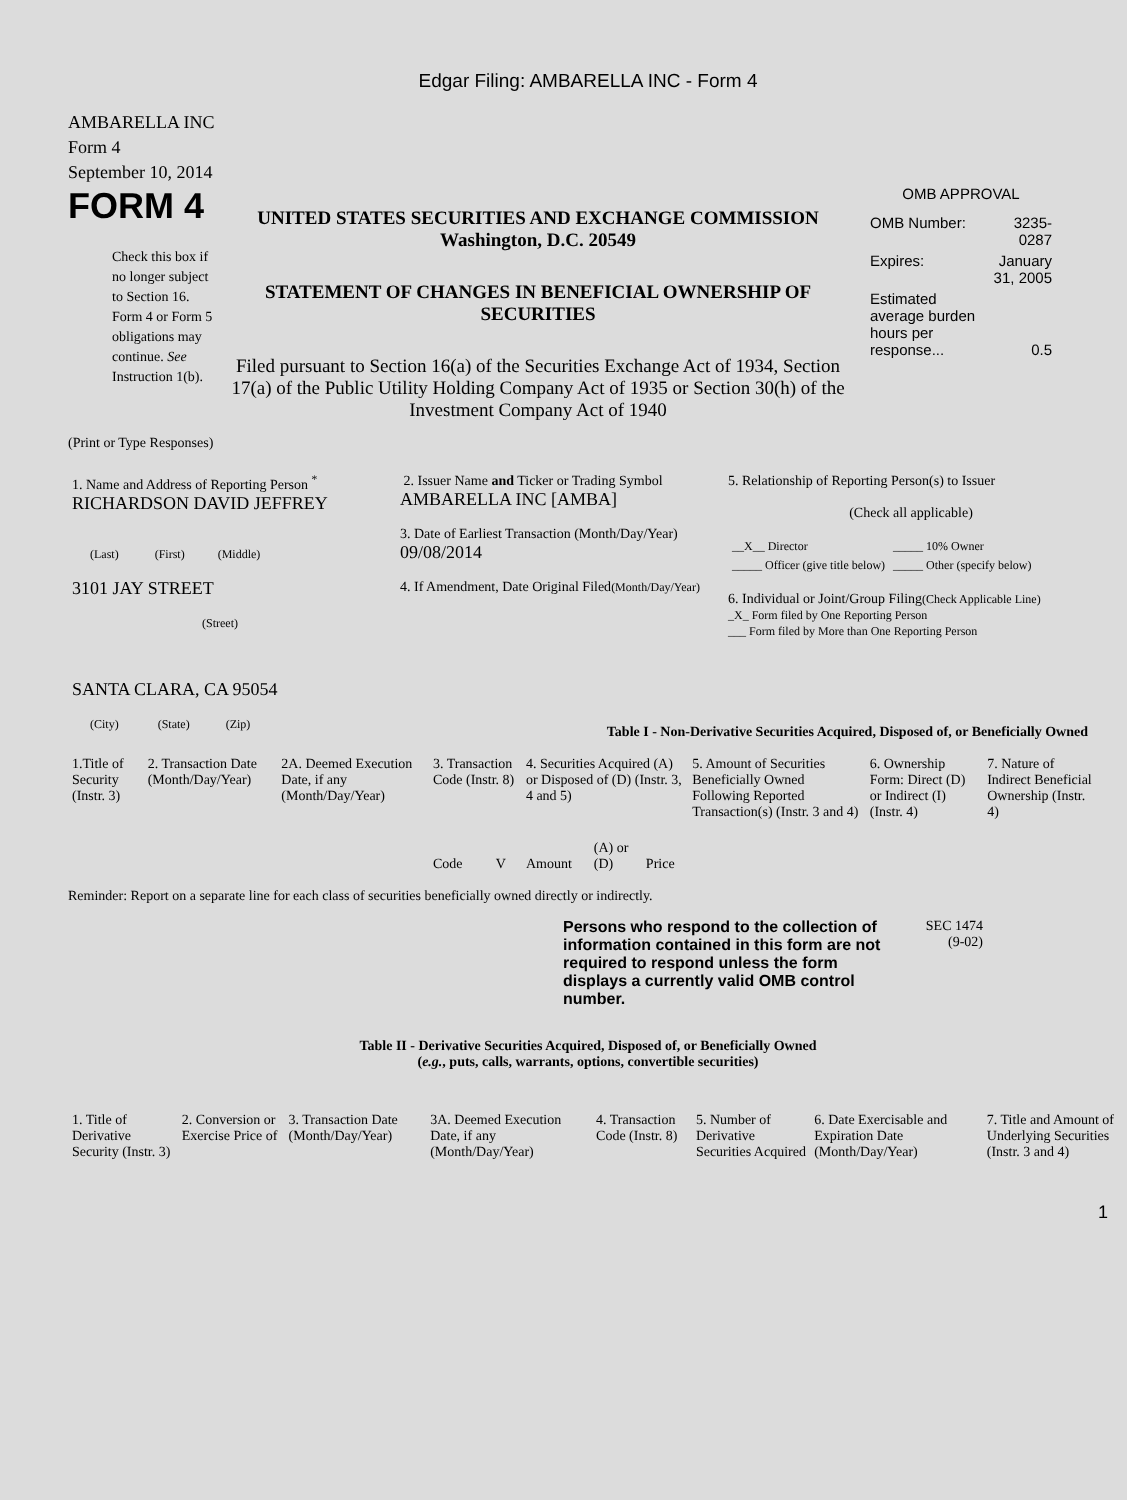Edgar Filing: AMBARELLA INC - Form 4
AMBARELLA INC
Form 4
September 10, 2014
FORM 4
Check this box if no longer subject to Section 16. Form 4 or Form 5 obligations may continue. See Instruction 1(b).
UNITED STATES SECURITIES AND EXCHANGE COMMISSION
Washington, D.C. 20549
STATEMENT OF CHANGES IN BENEFICIAL OWNERSHIP OF SECURITIES
Filed pursuant to Section 16(a) of the Securities Exchange Act of 1934, Section 17(a) of the Public Utility Holding Company Act of 1935 or Section 30(h) of the Investment Company Act of 1940
OMB APPROVAL
| OMB Number: | 3235-0287 |
| Expires: | January 31, 2005 |
| Estimated average burden hours per response... | 0.5 |
(Print or Type Responses)
| 1. Name and Address of Reporting Person <sup>*</sup> RICHARDSON DAVID JEFFREY (Last) (First) (Middle) 3101 JAY STREET (Street) SANTA CLARA, CA 95054 (City) (State) (Zip) | 2. Issuer Name and Ticker or Trading Symbol AMBARELLA INC [AMBA] 3. Date of Earliest Transaction (Month/Day/Year) 09/08/2014 4. If Amendment, Date Original Filed (Month/Day/Year) | 5. Relationship of Reporting Person(s) to Issuer (Check all applicable) / __X__ Director / _____ 10% Owner / / _____ Officer (give title below) / _____ Other (specify below) / 6. Individual or Joint/Group Filing (Check Applicable Line) _X_ Form filed by One Reporting Person ___ Form filed by More than One Reporting Person |
Table I - Non-Derivative Securities Acquired, Disposed of, or Beneficially Owned
| 1.Title of Security (Instr. 3) | 2. Transaction Date (Month/Day/Year) | 2A. Deemed Execution Date, if any (Month/Day/Year) | 3. Transaction Code (Instr. 8) | | 4. Securities Acquired (A) or Disposed of (D) (Instr. 3, 4 and 5) | | | 5. Amount of Securities Beneficially Owned Following Reported Transaction(s) (Instr. 3 and 4) | 6. Ownership Form: Direct (D) or Indirect (I) (Instr. 4) | 7. Nature of Indirect Beneficial Ownership (Instr. 4) |
| --- | --- | --- | --- | --- | --- | --- | --- | --- | --- | --- |
| | | | Code | V | Amount | (A) or (D) | Price | | | |
Reminder: Report on a separate line for each class of securities beneficially owned directly or indirectly.
Persons who respond to the collection of information contained in this form are not required to respond unless the form displays a currently valid OMB control number.
SEC 1474
(9-02)
Table II - Derivative Securities Acquired, Disposed of, or Beneficially Owned
(e.g., puts, calls, warrants, options, convertible securities)
| 1. Title of Derivative Security (Instr. 3) | 2. Conversion or Exercise Price of | 3. Transaction Date (Month/Day/Year) | 3A. Deemed Execution Date, if any (Month/Day/Year) | 4. Transaction Code (Instr. 8) | 5. Number of Derivative Securities Acquired | 6. Date Exercisable and Expiration Date (Month/Day/Year) | 7. Title and Amount of Underlying Securities (Instr. 3 and 4) |
| --- | --- | --- | --- | --- | --- | --- | --- |
1